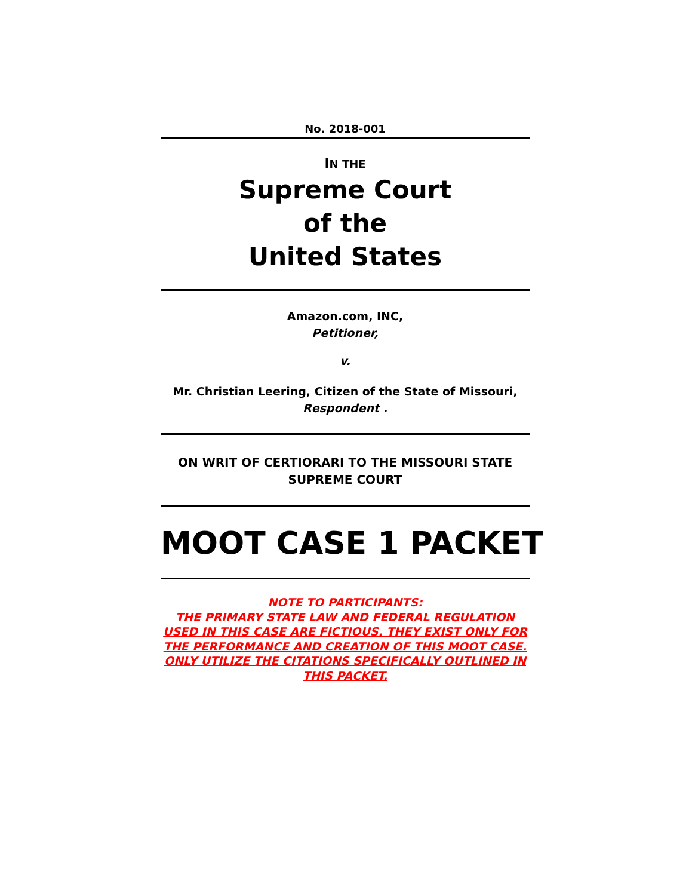No. 2018-001
IN THE
Supreme Court
of the
United States
Amazon.com, INC,
Petitioner,
v.
Mr. Christian Leering, Citizen of the State of Missouri,
Respondent .
ON WRIT OF CERTIORARI TO THE MISSOURI STATE
SUPREME COURT
MOOT CASE 1 PACKET
NOTE TO PARTICIPANTS:
THE PRIMARY STATE LAW AND FEDERAL REGULATION USED IN THIS CASE ARE FICTIOUS. THEY EXIST ONLY FOR THE PERFORMANCE AND CREATION OF THIS MOOT CASE. ONLY UTILIZE THE CITATIONS SPECIFICALLY OUTLINED IN THIS PACKET.